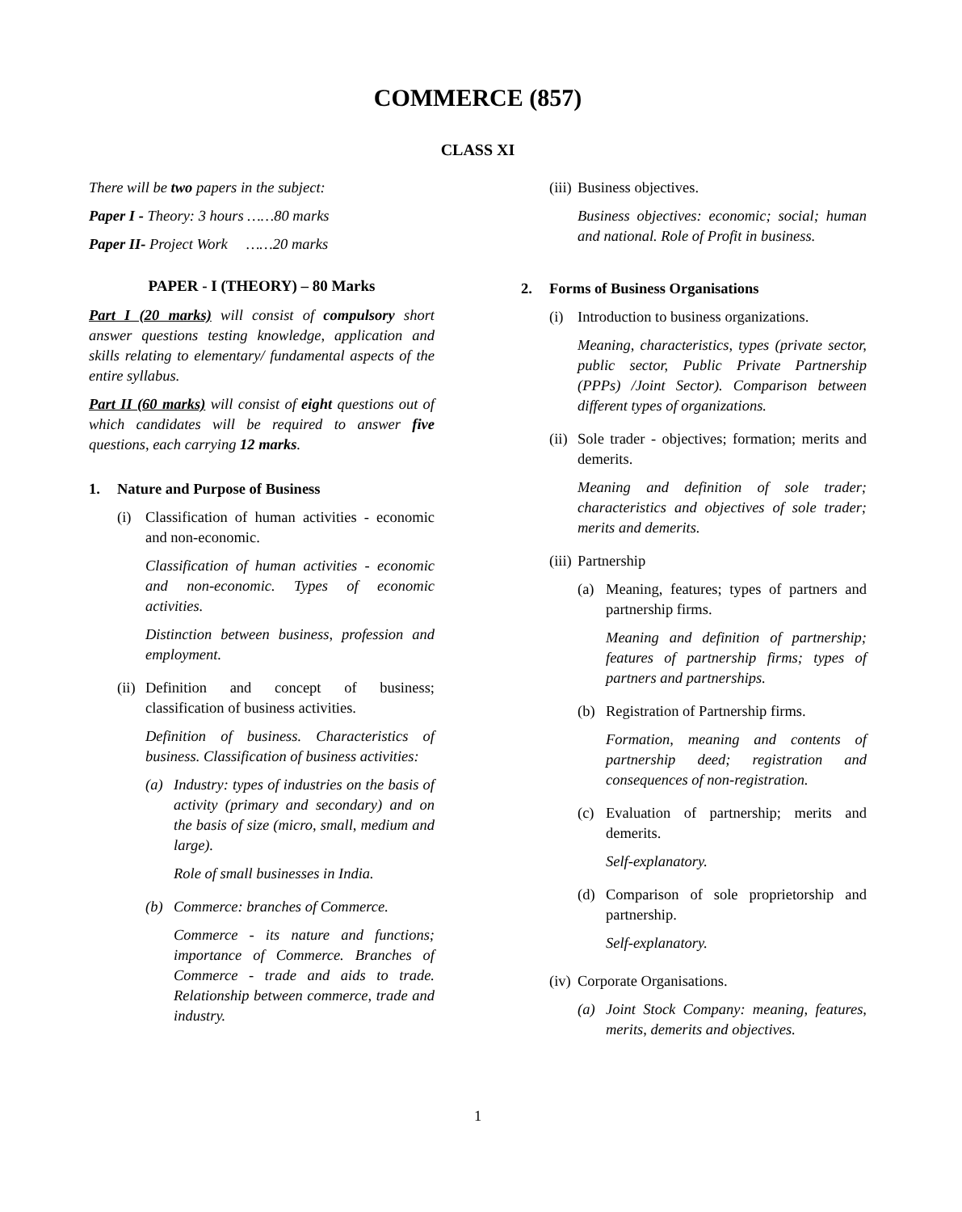COMMERCE (857)
CLASS XI
There will be two papers in the subject:
Paper I - Theory: 3 hours ……80 marks
Paper II- Project Work ……20 marks
PAPER - I (THEORY) – 80 Marks
Part I (20 marks) will consist of compulsory short answer questions testing knowledge, application and skills relating to elementary/ fundamental aspects of the entire syllabus.
Part II (60 marks) will consist of eight questions out of which candidates will be required to answer five questions, each carrying 12 marks.
1. Nature and Purpose of Business
(i) Classification of human activities - economic and non-economic.
Classification of human activities - economic and non-economic. Types of economic activities.
Distinction between business, profession and employment.
(ii)
Definition and concept of business; classification of business activities.
Definition of business. Characteristics of business. Classification of business activities:
(a) Industry: types of industries on the basis of activity (primary and secondary) and on the basis of size (micro, small, medium and large).
Role of small businesses in India.
(b) Commerce: branches of Commerce.
Commerce - its nature and functions; importance of Commerce. Branches of Commerce - trade and aids to trade. Relationship between commerce, trade and industry.
(iii)
Business objectives.
Business objectives: economic; social; human and national. Role of Profit in business.
2. Forms of Business Organisations
(i) Introduction to business organizations.
Meaning, characteristics, types (private sector, public sector, Public Private Partnership (PPPs) /Joint Sector). Comparison between different types of organizations.
(ii)
Sole trader - objectives; formation; merits and demerits.
Meaning and definition of sole trader; characteristics and objectives of sole trader; merits and demerits.
(iii)
Partnership
(a) Meaning, features; types of partners and partnership firms.
Meaning and definition of partnership; features of partnership firms; types of partners and partnerships.
(b) Registration of Partnership firms.
Formation, meaning and contents of partnership deed; registration and consequences of non-registration.
(c) Evaluation of partnership; merits and demerits.
Self-explanatory.
(d) Comparison of sole proprietorship and partnership.
Self-explanatory.
(iv)
Corporate Organisations.
(a) Joint Stock Company: meaning, features, merits, demerits and objectives.
1